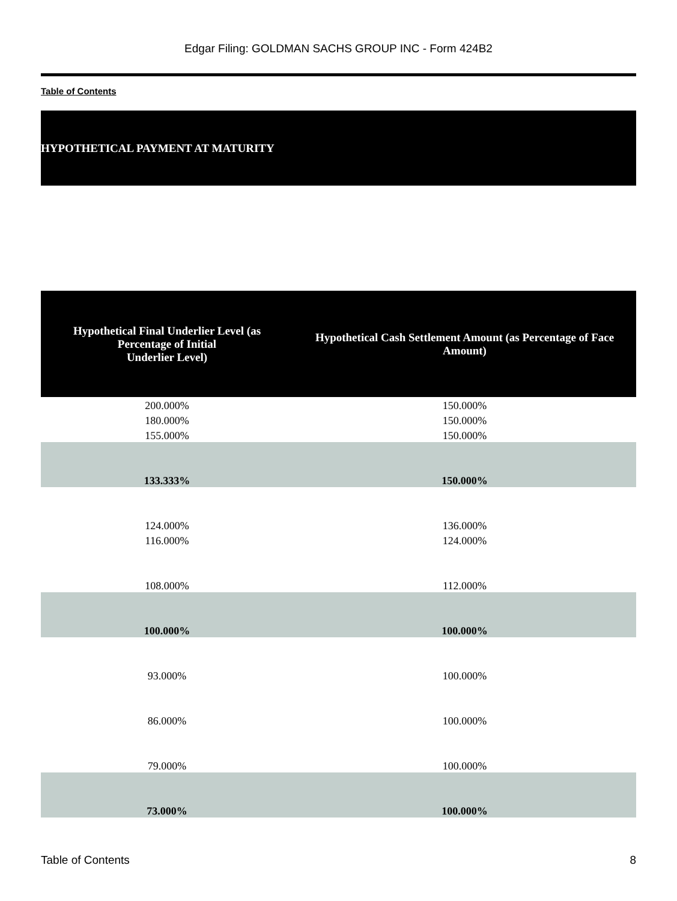Edgar Filing: GOLDMAN SACHS GROUP INC - Form 424B2
Table of Contents
HYPOTHETICAL PAYMENT AT MATURITY
| Hypothetical Final Underlier Level (as Percentage of Initial Underlier Level) | Hypothetical Cash Settlement Amount (as Percentage of Face Amount) |
| --- | --- |
| 200.000% | 150.000% |
| 180.000% | 150.000% |
| 155.000% | 150.000% |
| 133.333% | 150.000% |
| 124.000% | 136.000% |
| 116.000% | 124.000% |
| 108.000% | 112.000% |
| 100.000% | 100.000% |
| 93.000% | 100.000% |
| 86.000% | 100.000% |
| 79.000% | 100.000% |
| 73.000% | 100.000% |
Table of Contents 8